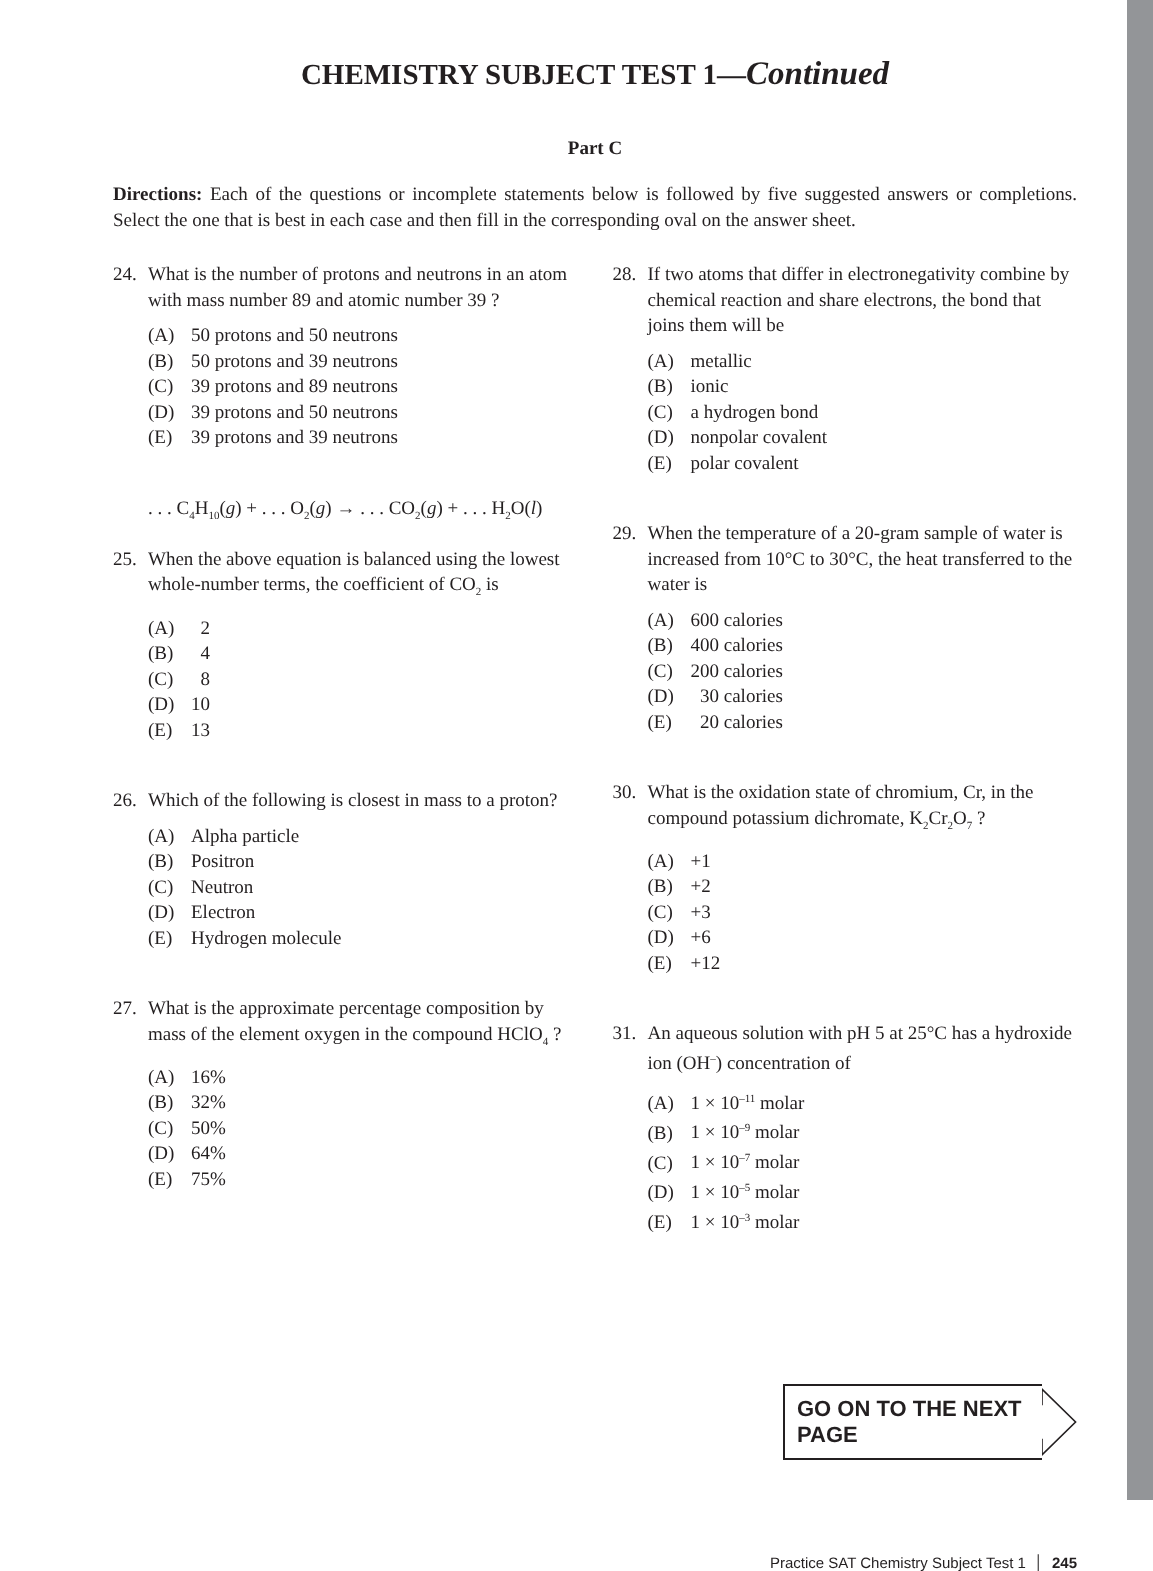CHEMISTRY SUBJECT TEST 1—Continued
Part C
Directions: Each of the questions or incomplete statements below is followed by five suggested answers or completions. Select the one that is best in each case and then fill in the corresponding oval on the answer sheet.
24. What is the number of protons and neutrons in an atom with mass number 89 and atomic number 39 ?
(A) 50 protons and 50 neutrons
(B) 50 protons and 39 neutrons
(C) 39 protons and 89 neutrons
(D) 39 protons and 50 neutrons
(E) 39 protons and 39 neutrons
. . . C<sub>4</sub>H<sub>10</sub>(g) + . . . O<sub>2</sub>(g) → . . . CO<sub>2</sub>(g) + . . . H<sub>2</sub>O(l)
25. When the above equation is balanced using the lowest whole-number terms, the coefficient of CO<sub>2</sub> is
(A) 2
(B) 4
(C) 8
(D) 10
(E) 13
26. Which of the following is closest in mass to a proton?
(A) Alpha particle
(B) Positron
(C) Neutron
(D) Electron
(E) Hydrogen molecule
27. What is the approximate percentage composition by mass of the element oxygen in the compound HClO<sub>4</sub> ?
(A) 16%
(B) 32%
(C) 50%
(D) 64%
(E) 75%
28. If two atoms that differ in electronegativity combine by chemical reaction and share electrons, the bond that joins them will be
(A) metallic
(B) ionic
(C) a hydrogen bond
(D) nonpolar covalent
(E) polar covalent
29. When the temperature of a 20-gram sample of water is increased from 10°C to 30°C, the heat transferred to the water is
(A) 600 calories
(B) 400 calories
(C) 200 calories
(D) 30 calories
(E) 20 calories
30. What is the oxidation state of chromium, Cr, in the compound potassium dichromate, K<sub>2</sub>Cr<sub>2</sub>O<sub>7</sub> ?
(A) +1
(B) +2
(C) +3
(D) +6
(E) +12
31. An aqueous solution with pH 5 at 25°C has a hydroxide ion (OH<sup>–</sup>) concentration of
(A) 1 × 10<sup>–11</sup> molar
(B) 1 × 10<sup>–9</sup> molar
(C) 1 × 10<sup>–7</sup> molar
(D) 1 × 10<sup>–5</sup> molar
(E) 1 × 10<sup>–3</sup> molar
GO ON TO THE NEXT PAGE
Practice SAT Chemistry Subject Test 1 │ 245